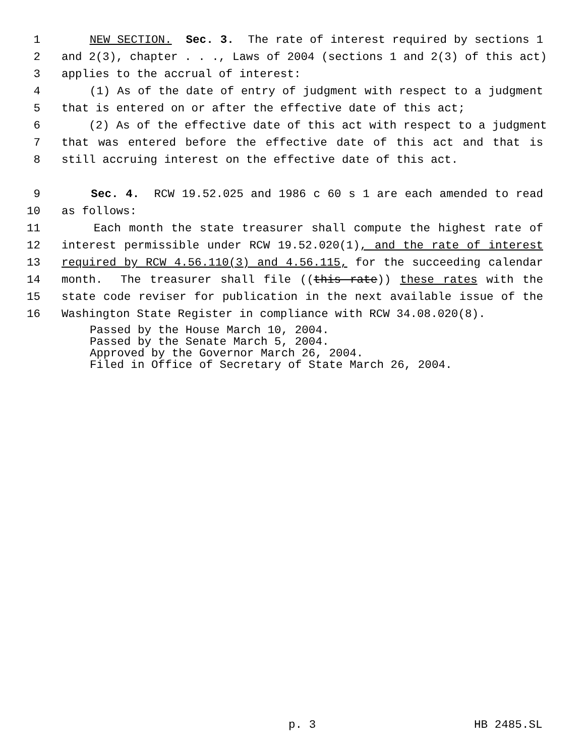1 NEW SECTION. Sec. 3. The rate of interest required by sections 1
2 and 2(3), chapter . . ., Laws of 2004 (sections 1 and 2(3) of this act)
3 applies to the accrual of interest:
4 (1) As of the date of entry of judgment with respect to a judgment
5 that is entered on or after the effective date of this act;
6 (2) As of the effective date of this act with respect to a judgment
7 that was entered before the effective date of this act and that is
8 still accruing interest on the effective date of this act.
9 Sec. 4. RCW 19.52.025 and 1986 c 60 s 1 are each amended to read
10 as follows:
11 Each month the state treasurer shall compute the highest rate of
12 interest permissible under RCW 19.52.020(1), and the rate of interest
13 required by RCW 4.56.110(3) and 4.56.115, for the succeeding calendar
14 month. The treasurer shall file ((this rate)) these rates with the
15 state code reviser for publication in the next available issue of the
16 Washington State Register in compliance with RCW 34.08.020(8).
Passed by the House March 10, 2004. Passed by the Senate March 5, 2004. Approved by the Governor March 26, 2004. Filed in Office of Secretary of State March 26, 2004.
p. 3 HB 2485.SL